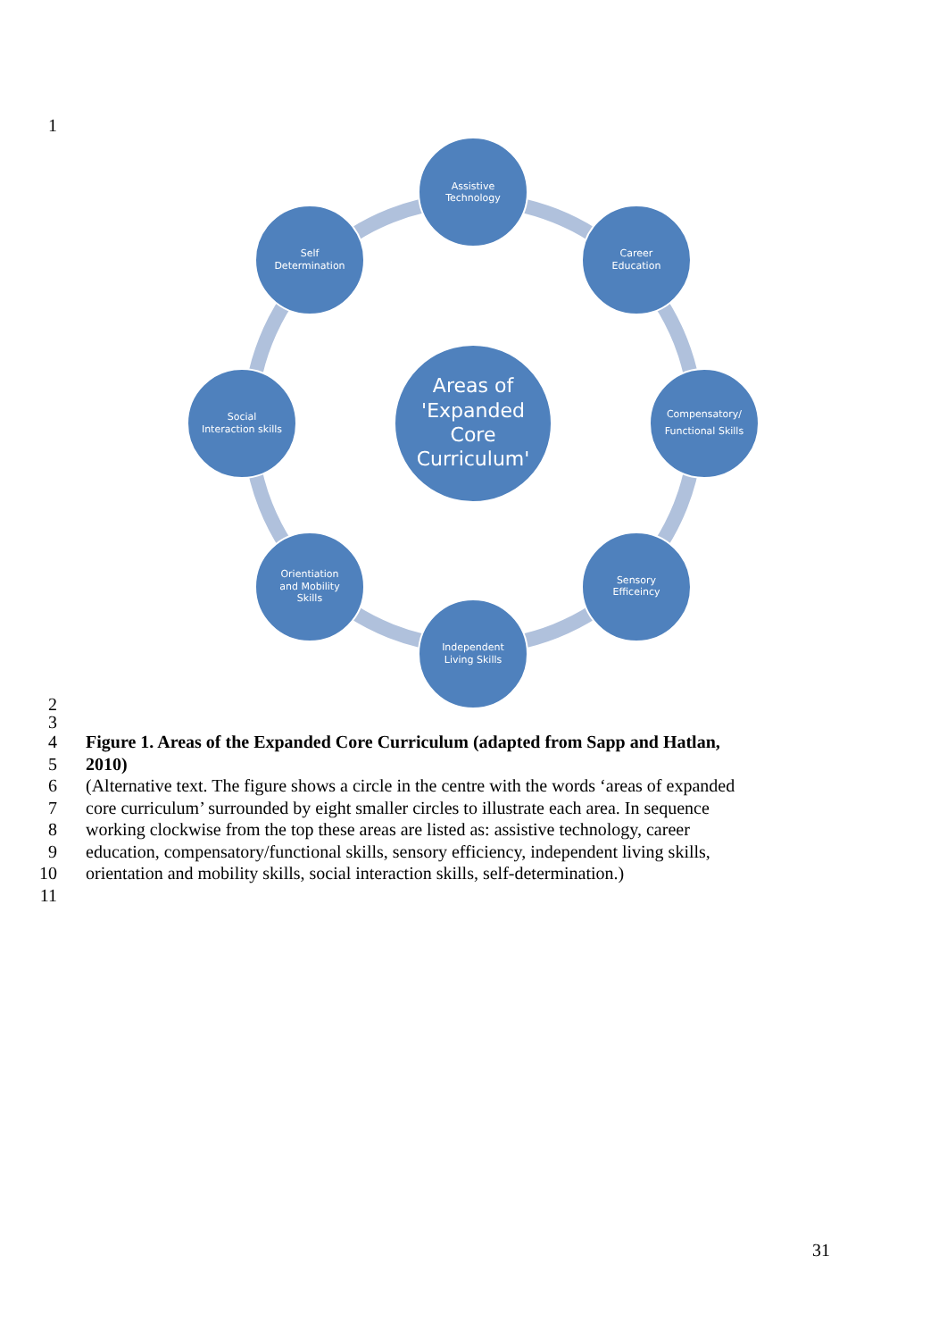1
Assistive
Technology
Career
Education
Compensatory/
Functional Skills
Sensory
Efficeincy
Independent
Living Skills
Orientiation
and Mobility
Skills
Social
Interaction skills
Self
Determination
Areas of
'Expanded
Core
Curriculum'
2
3
4 Figure 1. Areas of the Expanded Core Curriculum (adapted from Sapp and Hatlan,
5 2010)
6 (Alternative text. The figure shows a circle in the centre with the words ‘areas of expanded
7 core curriculum’ surrounded by eight smaller circles to illustrate each area. In sequence
8 working clockwise from the top these areas are listed as: assistive technology, career
9 education, compensatory/functional skills, sensory efficiency, independent living skills,
10 orientation and mobility skills, social interaction skills, self-determination.)
11
31